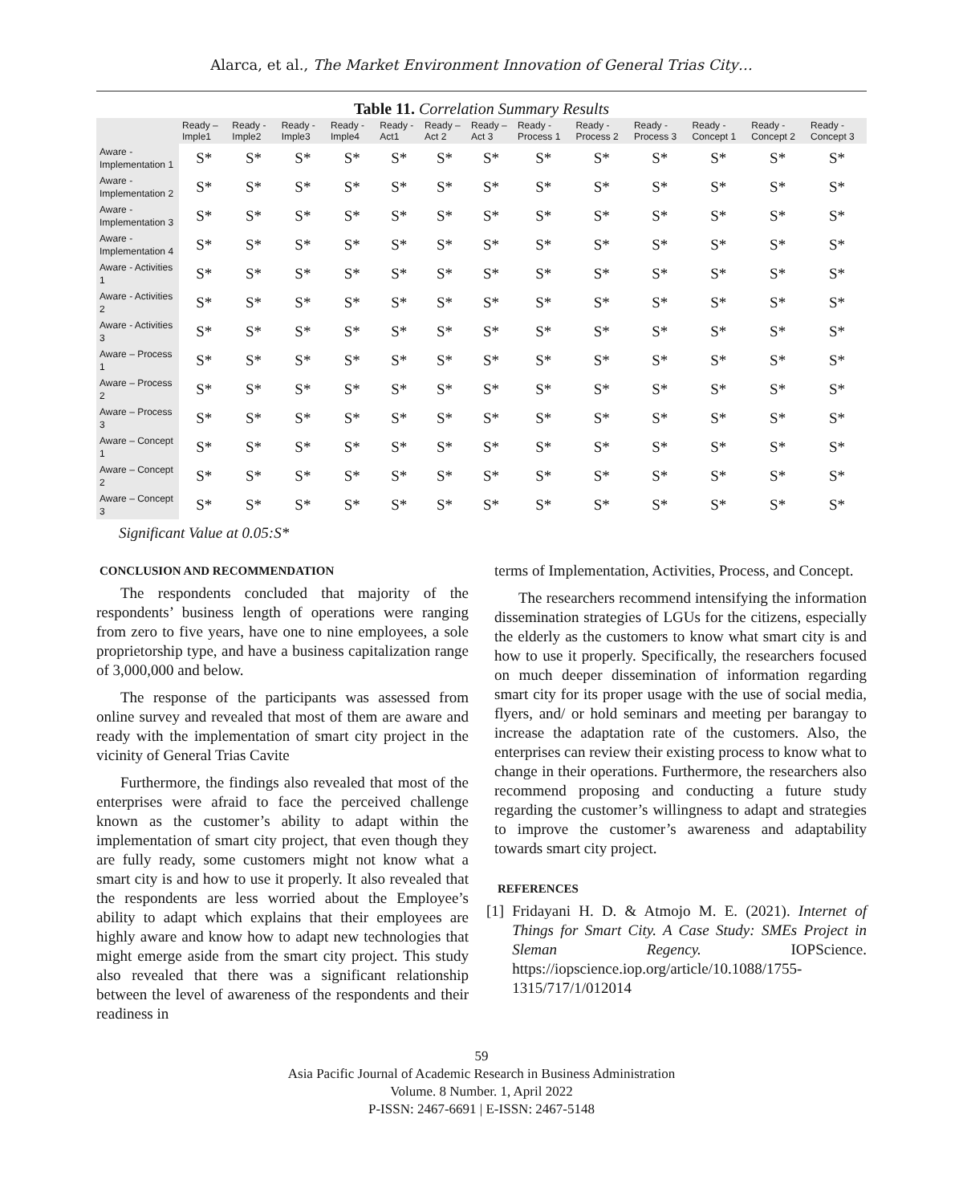Alarca, et al., The Market Environment Innovation of General Trias City…
Table 11. Correlation Summary Results
| | Ready – Imple1 | Ready - Imple2 | Ready - Imple3 | Ready - Imple4 | Ready - Act1 | Ready – Act 2 | Ready – Act 3 | Ready - Process 1 | Ready - Process 2 | Ready - Process 3 | Ready - Concept 1 | Ready - Concept 2 | Ready - Concept 3 |
| --- | --- | --- | --- | --- | --- | --- | --- | --- | --- | --- | --- | --- | --- |
| Aware - Implementation 1 | S* | S* | S* | S* | S* | S* | S* | S* | S* | S* | S* | S* | S* |
| Aware - Implementation 2 | S* | S* | S* | S* | S* | S* | S* | S* | S* | S* | S* | S* | S* |
| Aware - Implementation 3 | S* | S* | S* | S* | S* | S* | S* | S* | S* | S* | S* | S* | S* |
| Aware - Implementation 4 | S* | S* | S* | S* | S* | S* | S* | S* | S* | S* | S* | S* | S* |
| Aware - Activities 1 | S* | S* | S* | S* | S* | S* | S* | S* | S* | S* | S* | S* | S* |
| Aware - Activities 2 | S* | S* | S* | S* | S* | S* | S* | S* | S* | S* | S* | S* | S* |
| Aware - Activities 3 | S* | S* | S* | S* | S* | S* | S* | S* | S* | S* | S* | S* | S* |
| Aware – Process 1 | S* | S* | S* | S* | S* | S* | S* | S* | S* | S* | S* | S* | S* |
| Aware – Process 2 | S* | S* | S* | S* | S* | S* | S* | S* | S* | S* | S* | S* | S* |
| Aware – Process 3 | S* | S* | S* | S* | S* | S* | S* | S* | S* | S* | S* | S* | S* |
| Aware – Concept 1 | S* | S* | S* | S* | S* | S* | S* | S* | S* | S* | S* | S* | S* |
| Aware – Concept 2 | S* | S* | S* | S* | S* | S* | S* | S* | S* | S* | S* | S* | S* |
| Aware – Concept 3 | S* | S* | S* | S* | S* | S* | S* | S* | S* | S* | S* | S* | S* |
Significant Value at 0.05:S*
CONCLUSION AND RECOMMENDATION
The respondents concluded that majority of the respondents’ business length of operations were ranging from zero to five years, have one to nine employees, a sole proprietorship type, and have a business capitalization range of 3,000,000 and below.
The response of the participants was assessed from online survey and revealed that most of them are aware and ready with the implementation of smart city project in the vicinity of General Trias Cavite
Furthermore, the findings also revealed that most of the enterprises were afraid to face the perceived challenge known as the customer’s ability to adapt within the implementation of smart city project, that even though they are fully ready, some customers might not know what a smart city is and how to use it properly. It also revealed that the respondents are less worried about the Employee’s ability to adapt which explains that their employees are highly aware and know how to adapt new technologies that might emerge aside from the smart city project. This study also revealed that there was a significant relationship between the level of awareness of the respondents and their readiness in
terms of Implementation, Activities, Process, and Concept.
The researchers recommend intensifying the information dissemination strategies of LGUs for the citizens, especially the elderly as the customers to know what smart city is and how to use it properly. Specifically, the researchers focused on much deeper dissemination of information regarding smart city for its proper usage with the use of social media, flyers, and/ or hold seminars and meeting per barangay to increase the adaptation rate of the customers. Also, the enterprises can review their existing process to know what to change in their operations. Furthermore, the researchers also recommend proposing and conducting a future study regarding the customer’s willingness to adapt and strategies to improve the customer’s awareness and adaptability towards smart city project.
REFERENCES
[1] Fridayani H. D. & Atmojo M. E. (2021). Internet of Things for Smart City. A Case Study: SMEs Project in Sleman Regency. IOPScience. https://iopscience.iop.org/article/10.1088/1755-1315/717/1/012014
59
Asia Pacific Journal of Academic Research in Business Administration
Volume. 8 Number. 1, April 2022
P-ISSN: 2467-6691 | E-ISSN: 2467-5148